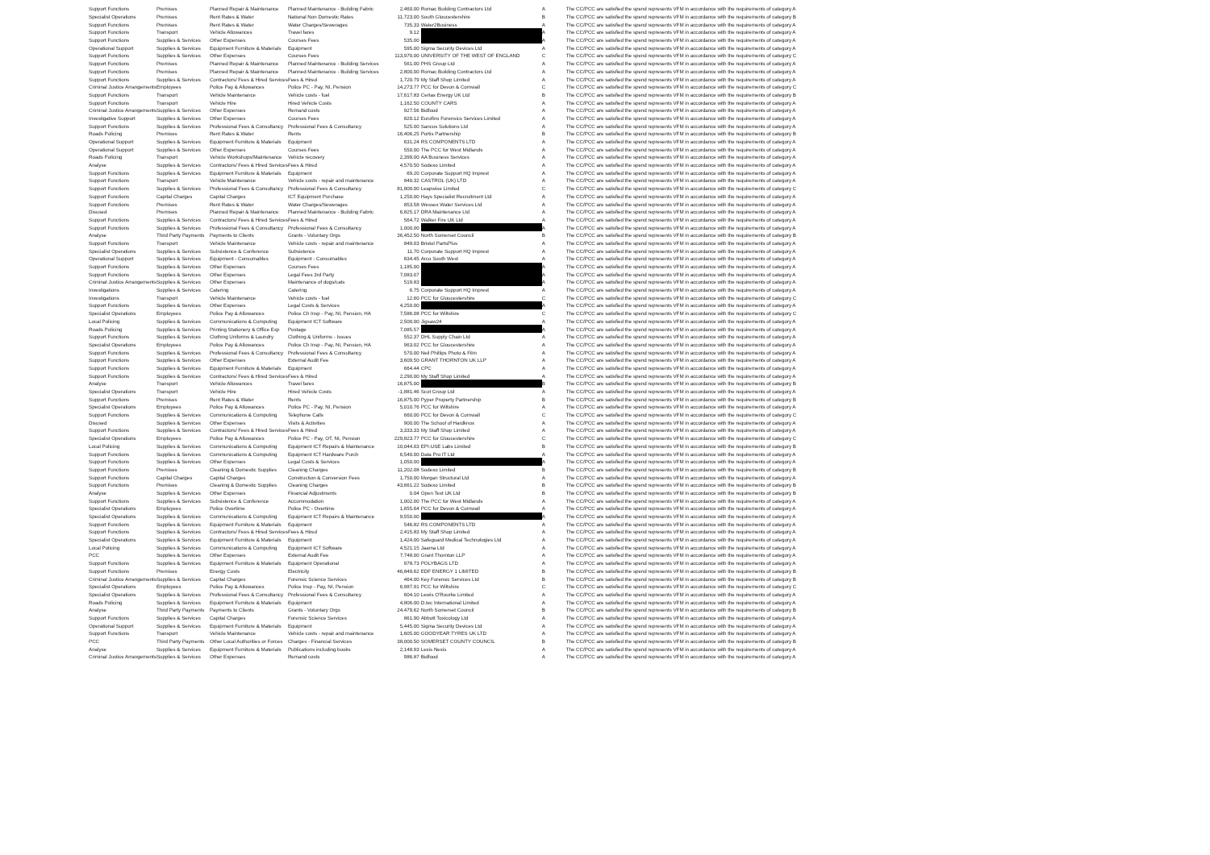| Support Functions | Premises | Planned Repair & Maintenance | Planned Maintenance - Building Fabric | 2,460.00 | Romac Building Contractors Ltd | A | The CC/PCC are satisfied the spend represents VFM in accordance with the requirements of category A |
| Specialist Operations | Premises | Rent Rates & Water | National Non Domestic Rates | 11,723.00 | South Gloucestershire | B | The CC/PCC are satisfied the spend represents VFM in accordance with the requirements of category B |
| Support Functions | Premises | Rent Rates & Water | Water Charges/Sewerages | 735.33 | Water2Business | A | The CC/PCC are satisfied the spend represents VFM in accordance with the requirements of category A |
| Support Functions | Transport | Vehicle Allowances | Travel fares | 9.12 | | A | The CC/PCC are satisfied the spend represents VFM in accordance with the requirements of category A |
| Support Functions | Supplies & Services | Other Expenses | Courses Fees | 535.00 | | A | The CC/PCC are satisfied the spend represents VFM in accordance with the requirements of category A |
| Operational Support | Supplies & Services | Equipment Furniture & Materials | Equipment | 595.00 | Sigma Security Devices Ltd | A | The CC/PCC are satisfied the spend represents VFM in accordance with the requirements of category A |
| Support Functions | Supplies & Services | Other Expenses | Courses Fees | 113,970.00 | UNIVERSITY OF THE WEST OF ENGLAND | C | The CC/PCC are satisfied the spend represents VFM in accordance with the requirements of category C |
| Support Functions | Premises | Planned Repair & Maintenance | Planned Maintenance - Building Services | 561.00 | PHS Group Ltd | A | The CC/PCC are satisfied the spend represents VFM in accordance with the requirements of category A |
| Support Functions | Premises | Planned Repair & Maintenance | Planned Maintenance - Building Services | 2,800.00 | Romac Building Contractors Ltd | A | The CC/PCC are satisfied the spend represents VFM in accordance with the requirements of category A |
| Support Functions | Supplies & Services | Contractors/ Fees & Hired Services | Fees & Hired | 1,720.79 | My Staff Shop Limited | A | The CC/PCC are satisfied the spend represents VFM in accordance with the requirements of category A |
| Criminal Justice Arrangements | Employees | Police Pay & Allowances | Police PC - Pay, NI, Pension | 14,273.77 | PCC for Devon & Cornwall | C | The CC/PCC are satisfied the spend represents VFM in accordance with the requirements of category C |
| Support Functions | Transport | Vehicle Maintenance | Vehicle costs - fuel | 17,617.83 | Certas Energy UK Ltd | B | The CC/PCC are satisfied the spend represents VFM in accordance with the requirements of category B |
| Support Functions | Transport | Vehicle Hire | Hired Vehicle Costs | 1,162.50 | COUNTY CARS | A | The CC/PCC are satisfied the spend represents VFM in accordance with the requirements of category A |
| Criminal Justice Arrangements | Supplies & Services | Other Expenses | Remand costs | 927.56 | Bidfood | A | The CC/PCC are satisfied the spend represents VFM in accordance with the requirements of category A |
| Investigative Support | Supplies & Services | Other Expenses | Courses Fees | 820.12 | Eurofins Forensics Services Limited | A | The CC/PCC are satisfied the spend represents VFM in accordance with the requirements of category A |
| Support Functions | Supplies & Services | Professional Fees & Consultancy | Professional Fees & Consultancy | 525.00 | Sancus Solutions Ltd | A | The CC/PCC are satisfied the spend represents VFM in accordance with the requirements of category A |
| Roads Policing | Premises | Rent Rates & Water | Rents | 16,406.25 | Portis Partnership | B | The CC/PCC are satisfied the spend represents VFM in accordance with the requirements of category B |
| Operational Support | Supplies & Services | Equipment Furniture & Materials | Equipment | 631.24 | RS COMPONENTS LTD | A | The CC/PCC are satisfied the spend represents VFM in accordance with the requirements of category A |
| Operational Support | Supplies & Services | Other Expenses | Courses Fees | 550.00 | The PCC for West Midlands | A | The CC/PCC are satisfied the spend represents VFM in accordance with the requirements of category A |
| Roads Policing | Transport | Vehicle Workshops/Maintenance | Vehicle recovery | 2,399.00 | AA Business Services | A | The CC/PCC are satisfied the spend represents VFM in accordance with the requirements of category A |
| Analyse | Supplies & Services | Contractors/ Fees & Hired Services | Fees & Hired | 4,570.50 | Sodexo Limited | A | The CC/PCC are satisfied the spend represents VFM in accordance with the requirements of category A |
| Support Functions | Supplies & Services | Equipment Furniture & Materials | Equipment | 69.20 | Corporate Support HQ Imprest | A | The CC/PCC are satisfied the spend represents VFM in accordance with the requirements of category A |
| Support Functions | Transport | Vehicle Maintenance | Vehicle costs - repair and maintenance | 840.32 | CASTROL (UK) LTD | A | The CC/PCC are satisfied the spend represents VFM in accordance with the requirements of category A |
| Support Functions | Supplies & Services | Professional Fees & Consultancy | Professional Fees & Consultancy | 81,800.00 | Leapwise Limited | C | The CC/PCC are satisfied the spend represents VFM in accordance with the requirements of category C |
| Support Functions | Capital Charges | Capital Charges | ICT Equipment Purchase | 1,250.00 | Hays Specialist Recruitment Ltd | A | The CC/PCC are satisfied the spend represents VFM in accordance with the requirements of category A |
| Support Functions | Premises | Rent Rates & Water | Water Charges/Sewerages | 853.58 | Wessex Water Services Ltd | A | The CC/PCC are satisfied the spend represents VFM in accordance with the requirements of category A |
| Disused | Premises | Planned Repair & Maintenance | Planned Maintenance - Building Fabric | 6,825.17 | DRA Maintenance Ltd | A | The CC/PCC are satisfied the spend represents VFM in accordance with the requirements of category A |
| Support Functions | Supplies & Services | Contractors/ Fees & Hired Services | Fees & Hired | 564.72 | Walker Fire UK Ltd | A | The CC/PCC are satisfied the spend represents VFM in accordance with the requirements of category A |
| Support Functions | Supplies & Services | Professional Fees & Consultancy | Professional Fees & Consultancy | 1,000.00 | | A | The CC/PCC are satisfied the spend represents VFM in accordance with the requirements of category A |
| Analyse | Third Party Payments | Payments to Clients | Grants - Voluntary Orgs | 36,452.50 | North Somerset Council | B | The CC/PCC are satisfied the spend represents VFM in accordance with the requirements of category B |
| Support Functions | Transport | Vehicle Maintenance | Vehicle costs - repair and maintenance | 849.03 | Bristol PartsPlus | A | The CC/PCC are satisfied the spend represents VFM in accordance with the requirements of category A |
| Specialist Operations | Supplies & Services | Subsistence & Conference | Subsistence | 11.70 | Corporate Support HQ Imprest | A | The CC/PCC are satisfied the spend represents VFM in accordance with the requirements of category A |
| Operational Support | Supplies & Services | Equipment - Consumables | Equipment - Consumables | 834.45 | Arco South West | A | The CC/PCC are satisfied the spend represents VFM in accordance with the requirements of category A |
| Support Functions | Supplies & Services | Other Expenses | Courses Fees | 1,185.00 | | A | The CC/PCC are satisfied the spend represents VFM in accordance with the requirements of category A |
| Support Functions | Supplies & Services | Other Expenses | Legal Fees 3rd Party | 7,083.07 | | A | The CC/PCC are satisfied the spend represents VFM in accordance with the requirements of category A |
| Criminal Justice Arrangements | Supplies & Services | Other Expenses | Maintenance of dogs/cats | 519.83 | | A | The CC/PCC are satisfied the spend represents VFM in accordance with the requirements of category A |
| Investigations | Supplies & Services | Catering | Catering | 6.75 | Corporate Support HQ Imprest | A | The CC/PCC are satisfied the spend represents VFM in accordance with the requirements of category A |
| Investigations | Transport | Vehicle Maintenance | Vehicle costs - fuel | 12.60 | PCC for Gloucestershire | C | The CC/PCC are satisfied the spend represents VFM in accordance with the requirements of category C |
| Support Functions | Supplies & Services | Other Expenses | Legal Costs & Services | 4,250.00 | | A | The CC/PCC are satisfied the spend represents VFM in accordance with the requirements of category A |
| Specialist Operations | Employees | Police Pay & Allowances | Police Ch Insp - Pay, NI, Pension, HA | 7,586.08 | PCC for Wiltshire | C | The CC/PCC are satisfied the spend represents VFM in accordance with the requirements of category C |
| Local Policing | Supplies & Services | Communications & Computing | Equipment ICT Software | 2,500.00 | Jigsaw24 | A | The CC/PCC are satisfied the spend represents VFM in accordance with the requirements of category A |
| Roads Policing | Supplies & Services | Printing Stationery & Office Exp | Postage | 7,085.57 | | A | The CC/PCC are satisfied the spend represents VFM in accordance with the requirements of category A |
| Support Functions | Supplies & Services | Clothing Uniforms & Laundry | Clothing & Uniforms - Issues | 552.37 | DHL Supply Chain Ltd | A | The CC/PCC are satisfied the spend represents VFM in accordance with the requirements of category A |
| Specialist Operations | Employees | Police Pay & Allowances | Police Ch Insp - Pay, NI, Pension, HA | 963.02 | PCC for Gloucestershire | A | The CC/PCC are satisfied the spend represents VFM in accordance with the requirements of category A |
| Support Functions | Supplies & Services | Professional Fees & Consultancy | Professional Fees & Consultancy | 570.00 | Neil Phillips Photo & Film | A | The CC/PCC are satisfied the spend represents VFM in accordance with the requirements of category A |
| Support Functions | Supplies & Services | Other Expenses | External Audit Fee | 3,609.50 | GRANT THORNTON UK LLP | A | The CC/PCC are satisfied the spend represents VFM in accordance with the requirements of category A |
| Support Functions | Supplies & Services | Equipment Furniture & Materials | Equipment | 664.44 | CPC | A | The CC/PCC are satisfied the spend represents VFM in accordance with the requirements of category A |
| Support Functions | Supplies & Services | Contractors/ Fees & Hired Services | Fees & Hired | 2,290.00 | My Staff Shop Limited | A | The CC/PCC are satisfied the spend represents VFM in accordance with the requirements of category A |
| Analyse | Transport | Vehicle Allowances | Travel fares | 16,875.00 | | B | The CC/PCC are satisfied the spend represents VFM in accordance with the requirements of category B |
| Specialist Operations | Transport | Vehicle Hire | Hired Vehicle Costs | -1,881.46 | Scot Group Ltd | A | The CC/PCC are satisfied the spend represents VFM in accordance with the requirements of category A |
| Support Functions | Premises | Rent Rates & Water | Rents | 16,875.00 | Pyper Property Partnership | B | The CC/PCC are satisfied the spend represents VFM in accordance with the requirements of category B |
| Specialist Operations | Employees | Police Pay & Allowances | Police PC - Pay, NI, Pension | 5,010.76 | PCC for Wiltshire | A | The CC/PCC are satisfied the spend represents VFM in accordance with the requirements of category A |
| Support Functions | Supplies & Services | Communications & Computing | Telephone Calls | 660.00 | PCC for Devon & Cornwall | C | The CC/PCC are satisfied the spend represents VFM in accordance with the requirements of category C |
| Disused | Supplies & Services | Other Expenses | Visits & Activities | 900.00 | The School of Hardknox | A | The CC/PCC are satisfied the spend represents VFM in accordance with the requirements of category A |
| Support Functions | Supplies & Services | Contractors/ Fees & Hired Services | Fees & Hired | 3,333.33 | My Staff Shop Limited | A | The CC/PCC are satisfied the spend represents VFM in accordance with the requirements of category A |
| Specialist Operations | Employees | Police Pay & Allowances | Police PC - Pay, OT, NI, Pension | 229,823.77 | PCC for Gloucestershire | C | The CC/PCC are satisfied the spend represents VFM in accordance with the requirements of category C |
| Local Policing | Supplies & Services | Communications & Computing | Equipment ICT Repairs & Maintenance | 10,044.03 | EPI-USE Labs Limited | B | The CC/PCC are satisfied the spend represents VFM in accordance with the requirements of category B |
| Support Functions | Supplies & Services | Communications & Computing | Equipment ICT Hardware Purch | 6,540.00 | Data Pro IT Ltd | A | The CC/PCC are satisfied the spend represents VFM in accordance with the requirements of category A |
| Support Functions | Supplies & Services | Other Expenses | Legal Costs & Services | 1,050.00 | | A | The CC/PCC are satisfied the spend represents VFM in accordance with the requirements of category A |
| Support Functions | Premises | Cleaning & Domestic Supplies | Cleaning Charges | 11,202.08 | Sodexo Limited | B | The CC/PCC are satisfied the spend represents VFM in accordance with the requirements of category B |
| Support Functions | Capital Charges | Capital Charges | Construction & Conversion Fees | 1,750.00 | Morgan Structural Ltd | A | The CC/PCC are satisfied the spend represents VFM in accordance with the requirements of category A |
| Support Functions | Premises | Cleaning & Domestic Supplies | Cleaning Charges | 43,661.22 | Sodexo Limited | B | The CC/PCC are satisfied the spend represents VFM in accordance with the requirements of category B |
| Analyse | Supplies & Services | Other Expenses | Financial Adjustments | 0.04 | Open Text UK Ltd | B | The CC/PCC are satisfied the spend represents VFM in accordance with the requirements of category B |
| Support Functions | Supplies & Services | Subsistence & Conference | Accommodation | 1,002.00 | The PCC for West Midlands | A | The CC/PCC are satisfied the spend represents VFM in accordance with the requirements of category A |
| Specialist Operations | Employees | Police Overtime | Police PC - Overtime | 1,655.64 | PCC for Devon & Cornwall | A | The CC/PCC are satisfied the spend represents VFM in accordance with the requirements of category A |
| Specialist Operations | Supplies & Services | Communications & Computing | Equipment ICT Repairs & Maintenance | 9,550.00 | | A | The CC/PCC are satisfied the spend represents VFM in accordance with the requirements of category A |
| Support Functions | Supplies & Services | Equipment Furniture & Materials | Equipment | 546.82 | RS COMPONENTS LTD | A | The CC/PCC are satisfied the spend represents VFM in accordance with the requirements of category A |
| Support Functions | Supplies & Services | Contractors/ Fees & Hired Services | Fees & Hired | 2,415.83 | My Staff Shop Limited | A | The CC/PCC are satisfied the spend represents VFM in accordance with the requirements of category A |
| Specialist Operations | Supplies & Services | Equipment Furniture & Materials | Equipment | 1,424.00 | Safeguard Medical Technologies Ltd | A | The CC/PCC are satisfied the spend represents VFM in accordance with the requirements of category A |
| Local Policing | Supplies & Services | Communications & Computing | Equipment ICT Software | 4,521.15 | Jaama Ltd | A | The CC/PCC are satisfied the spend represents VFM in accordance with the requirements of category A |
| PCC | Supplies & Services | Other Expenses | External Audit Fee | 7,748.00 | Grant Thornton LLP | A | The CC/PCC are satisfied the spend represents VFM in accordance with the requirements of category A |
| Support Functions | Supplies & Services | Equipment Furniture & Materials | Equipment Operational | 978.73 | POLYBAGS LTD | A | The CC/PCC are satisfied the spend represents VFM in accordance with the requirements of category A |
| Support Functions | Premises | Energy Costs | Electricity | 46,849.62 | EDF ENERGY 1 LIMITED | B | The CC/PCC are satisfied the spend represents VFM in accordance with the requirements of category B |
| Criminal Justice Arrangements | Supplies & Services | Capital Charges | Forensic Science Services | 464.00 | Key Forensic Services Ltd | B | The CC/PCC are satisfied the spend represents VFM in accordance with the requirements of category B |
| Specialist Operations | Employees | Police Pay & Allowances | Police Insp - Pay, NI, Pension | 6,987.91 | PCC for Wiltshire | C | The CC/PCC are satisfied the spend represents VFM in accordance with the requirements of category C |
| Specialist Operations | Supplies & Services | Professional Fees & Consultancy | Professional Fees & Consultancy | 604.10 | Lewis O'Rourke Limited | A | The CC/PCC are satisfied the spend represents VFM in accordance with the requirements of category A |
| Roads Policing | Supplies & Services | Equipment Furniture & Materials | Equipment | 4,806.00 | D.tec International Limited | A | The CC/PCC are satisfied the spend represents VFM in accordance with the requirements of category A |
| Analyse | Third Party Payments | Payments to Clients | Grants - Voluntary Orgs | 24,479.62 | North Somerset Council | B | The CC/PCC are satisfied the spend represents VFM in accordance with the requirements of category B |
| Support Functions | Supplies & Services | Capital Charges | Forensic Science Services | 861.90 | Abbott Toxicology Ltd | A | The CC/PCC are satisfied the spend represents VFM in accordance with the requirements of category A |
| Operational Support | Supplies & Services | Equipment Furniture & Materials | Equipment | 5,445.00 | Sigma Security Devices Ltd | A | The CC/PCC are satisfied the spend represents VFM in accordance with the requirements of category A |
| Support Functions | Transport | Vehicle Maintenance | Vehicle costs - repair and maintenance | 1,605.00 | GOODYEAR TYRES UK LTD | A | The CC/PCC are satisfied the spend represents VFM in accordance with the requirements of category A |
| PCC | Third Party Payments | Other Local Authorities or Forces | Charges - Financial Services | 38,000.50 | SOMERSET COUNTY COUNCIL | B | The CC/PCC are satisfied the spend represents VFM in accordance with the requirements of category B |
| Analyse | Supplies & Services | Equipment Furniture & Materials | Publications including books | 2,148.93 | Lexis Nexis | A | The CC/PCC are satisfied the spend represents VFM in accordance with the requirements of category A |
| Criminal Justice Arrangements | Supplies & Services | Other Expenses | Remand costs | 986.87 | Bidfood | A | The CC/PCC are satisfied the spend represents VFM in accordance with the requirements of category A |